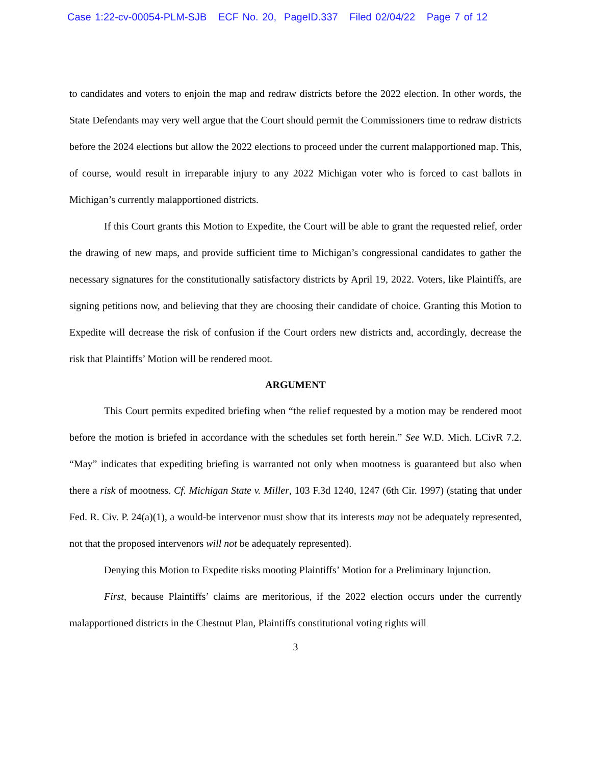Case 1:22-cv-00054-PLM-SJB ECF No. 20, PageID.337 Filed 02/04/22 Page 7 of 12
to candidates and voters to enjoin the map and redraw districts before the 2022 election. In other words, the State Defendants may very well argue that the Court should permit the Commissioners time to redraw districts before the 2024 elections but allow the 2022 elections to proceed under the current malapportioned map. This, of course, would result in irreparable injury to any 2022 Michigan voter who is forced to cast ballots in Michigan’s currently malapportioned districts.
If this Court grants this Motion to Expedite, the Court will be able to grant the requested relief, order the drawing of new maps, and provide sufficient time to Michigan’s congressional candidates to gather the necessary signatures for the constitutionally satisfactory districts by April 19, 2022. Voters, like Plaintiffs, are signing petitions now, and believing that they are choosing their candidate of choice. Granting this Motion to Expedite will decrease the risk of confusion if the Court orders new districts and, accordingly, decrease the risk that Plaintiffs’ Motion will be rendered moot.
ARGUMENT
This Court permits expedited briefing when “the relief requested by a motion may be rendered moot before the motion is briefed in accordance with the schedules set forth herein.” See W.D. Mich. LCivR 7.2. “May” indicates that expediting briefing is warranted not only when mootness is guaranteed but also when there a risk of mootness. Cf. Michigan State v. Miller, 103 F.3d 1240, 1247 (6th Cir. 1997) (stating that under Fed. R. Civ. P. 24(a)(1), a would-be intervenor must show that its interests may not be adequately represented, not that the proposed intervenors will not be adequately represented).
Denying this Motion to Expedite risks mooting Plaintiffs’ Motion for a Preliminary Injunction.
First, because Plaintiffs’ claims are meritorious, if the 2022 election occurs under the currently malapportioned districts in the Chestnut Plan, Plaintiffs constitutional voting rights will
3